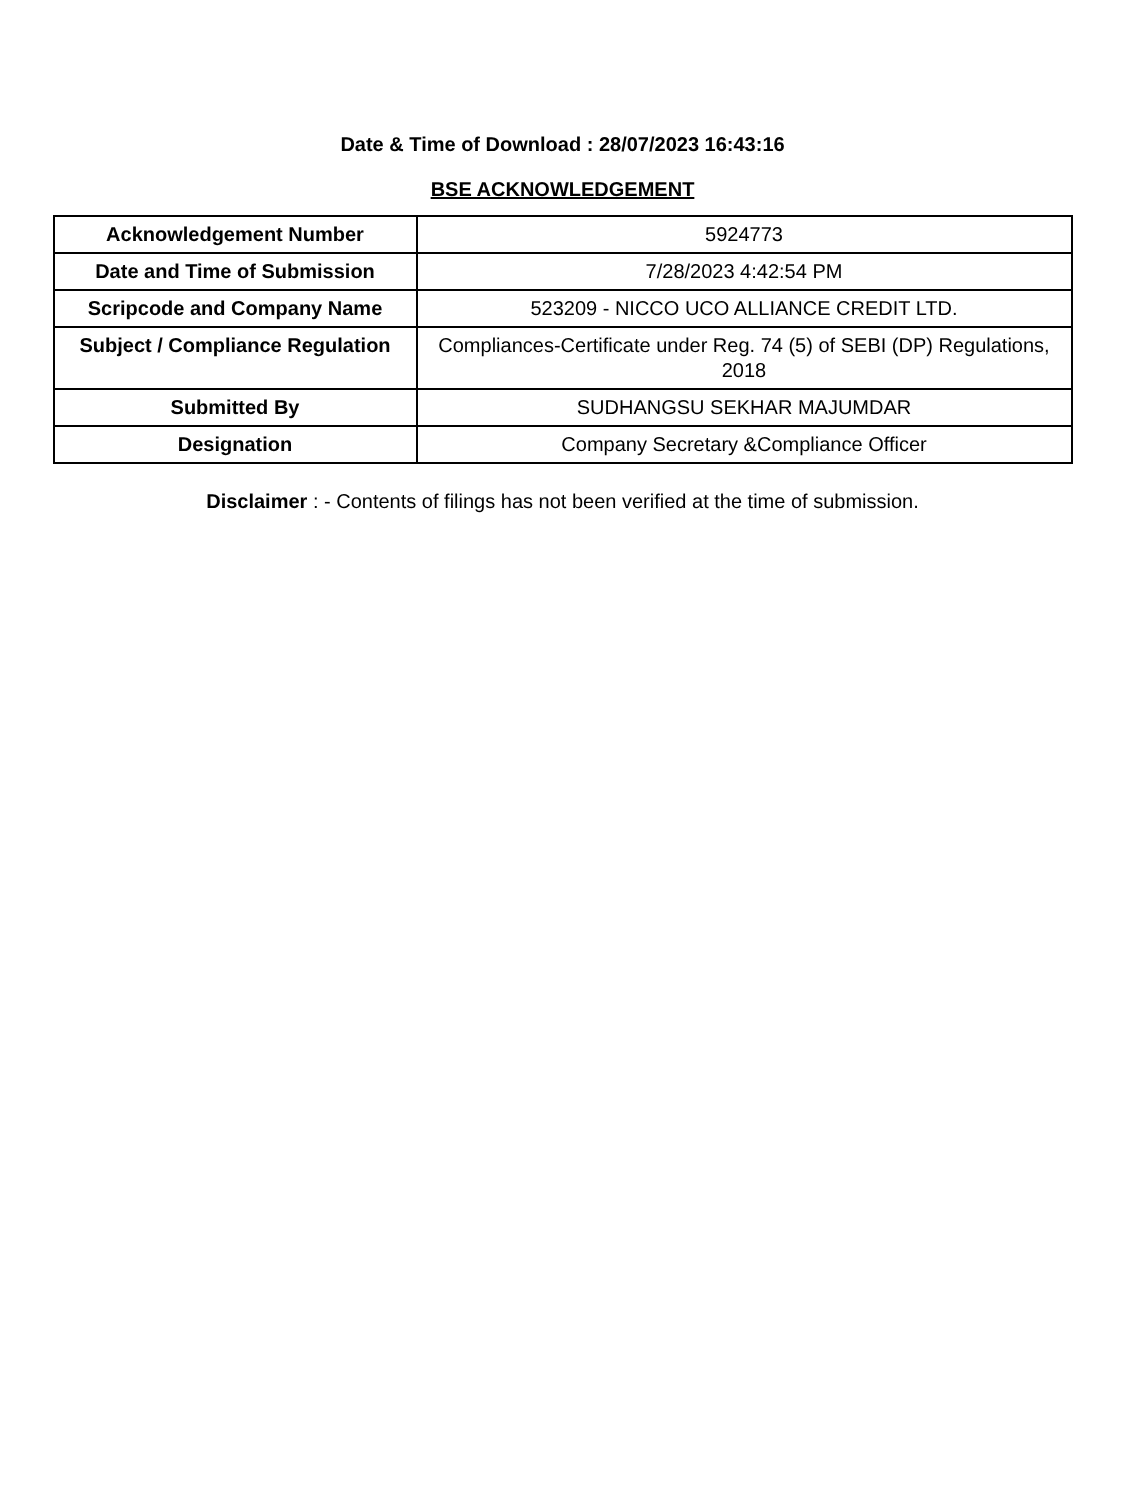Date & Time of Download : 28/07/2023 16:43:16
BSE ACKNOWLEDGEMENT
| Acknowledgement Number | 5924773 |
| Date and Time of Submission | 7/28/2023 4:42:54 PM |
| Scripcode and Company Name | 523209 - NICCO UCO ALLIANCE CREDIT LTD. |
| Subject / Compliance Regulation | Compliances-Certificate under Reg. 74 (5) of SEBI (DP) Regulations, 2018 |
| Submitted By | SUDHANGSU SEKHAR MAJUMDAR |
| Designation | Company Secretary &Compliance Officer |
Disclaimer : - Contents of filings has not been verified at the time of submission.